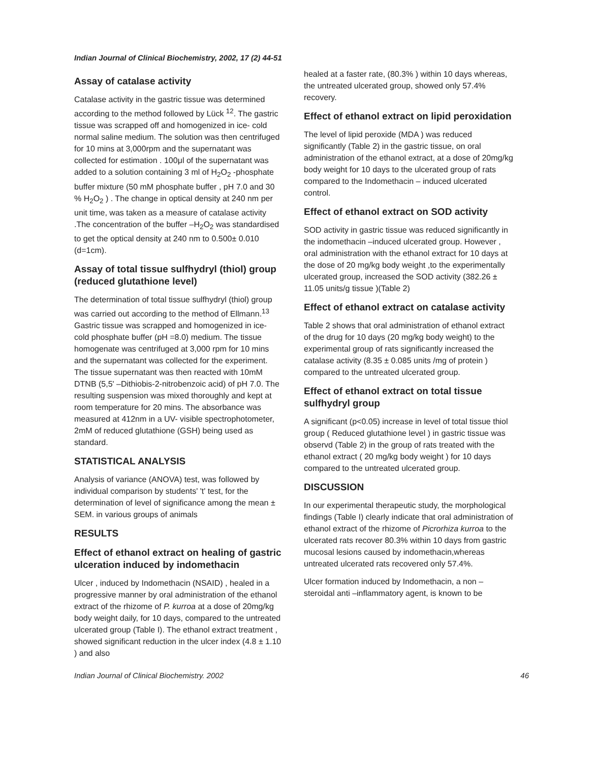Indian Journal of Clinical Biochemistry, 2002, 17 (2) 44-51
Assay of catalase activity
Catalase activity in the gastric tissue was determined according to the method followed by Lück <sup>12</sup>. The gastric tissue was scrapped off and homogenized in ice- cold normal saline medium. The solution was then centrifuged for 10 mins at 3,000rpm and the supernatant was collected for estimation . 100μl of the supernatant was added to a solution containing 3 ml of H<sub>2</sub>O<sub>2</sub> -phosphate buffer mixture (50 mM phosphate buffer , pH 7.0 and 30 % H<sub>2</sub>O<sub>2</sub> ) . The change in optical density at 240 nm per unit time, was taken as a measure of catalase activity .The concentration of the buffer –H<sub>2</sub>O<sub>2</sub> was standardised to get the optical density at 240 nm to 0.500± 0.010 (d=1cm).
Assay of total tissue sulfhydryl (thiol) group (reduced glutathione level)
The determination of total tissue sulfhydryl (thiol) group was carried out according to the method of Ellmann.<sup>13</sup> Gastric tissue was scrapped and homogenized in ice- cold phosphate buffer (pH =8.0) medium. The tissue homogenate was centrifuged at 3,000 rpm for 10 mins and the supernatant was collected for the experiment. The tissue supernatant was then reacted with 10mM DTNB (5,5' –Dithiobis-2-nitrobenzoic acid) of pH 7.0. The resulting suspension was mixed thoroughly and kept at room temperature for 20 mins. The absorbance was measured at 412nm in a UV- visible spectrophotometer, 2mM of reduced glutathione (GSH) being used as standard.
STATISTICAL ANALYSIS
Analysis of variance (ANOVA) test, was followed by individual comparison by students' 't' test, for the determination of level of significance among the mean ± SEM. in various groups of animals
RESULTS
Effect of ethanol extract on healing of gastric ulceration induced by indomethacin
Ulcer , induced by Indomethacin (NSAID) , healed in a progressive manner by oral administration of the ethanol extract of the rhizome of P. kurroa at a dose of 20mg/kg body weight daily, for 10 days, compared to the untreated ulcerated group (Table I). The ethanol extract treatment , showed significant reduction in the ulcer index (4.8 ± 1.10 ) and also
healed at a faster rate, (80.3% ) within 10 days whereas, the untreated ulcerated group, showed only 57.4% recovery.
Effect of ethanol extract on lipid peroxidation
The level of lipid peroxide (MDA ) was reduced significantly (Table 2) in the gastric tissue, on oral administration of the ethanol extract, at a dose of 20mg/kg body weight for 10 days to the ulcerated group of rats compared to the Indomethacin – induced ulcerated control.
Effect of ethanol extract on SOD activity
SOD activity in gastric tissue was reduced significantly in the indomethacin –induced ulcerated group. However , oral administration with the ethanol extract for 10 days at the dose of 20 mg/kg body weight ,to the experimentally ulcerated group, increased the SOD activity (382.26 ± 11.05 units/g tissue )(Table 2)
Effect of ethanol extract on catalase activity
Table 2 shows that oral administration of ethanol extract of the drug for 10 days (20 mg/kg body weight) to the experimental group of rats significantly increased the catalase activity (8.35 ± 0.085 units /mg of protein ) compared to the untreated ulcerated group.
Effect of ethanol extract on total tissue sulfhydryl group
A significant (p<0.05) increase in level of total tissue thiol group ( Reduced glutathione level ) in gastric tissue was observd (Table 2) in the group of rats treated with the ethanol extract ( 20 mg/kg body weight ) for 10 days compared to the untreated ulcerated group.
DISCUSSION
In our experimental therapeutic study, the morphological findings (Table I) clearly indicate that oral administration of ethanol extract of the rhizome of Picrorhiza kurroa to the ulcerated rats recover 80.3% within 10 days from gastric mucosal lesions caused by indomethacin,whereas untreated ulcerated rats recovered only 57.4%.
Ulcer formation induced by Indomethacin, a non – steroidal anti –inflammatory agent, is known to be
Indian Journal of Clinical Biochemistry. 2002 46